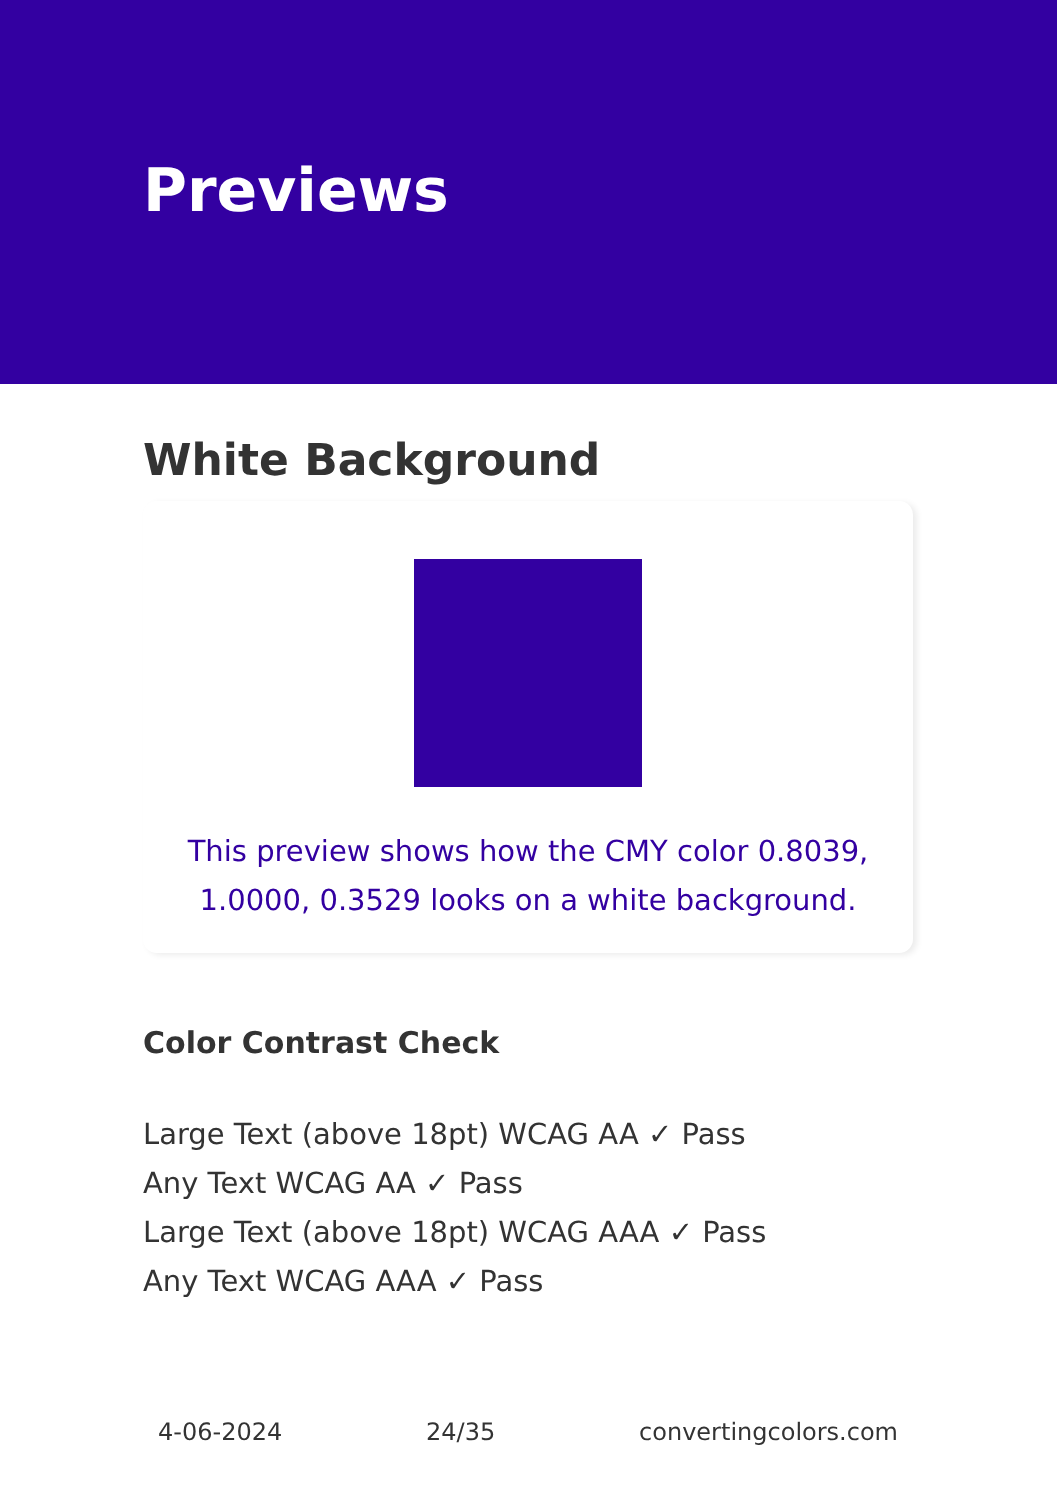Previews
White Background
This preview shows how the CMY color 0.8039, 1.0000, 0.3529 looks on a white background.
Color Contrast Check
Large Text (above 18pt) WCAG AA ✓ Pass
Any Text WCAG AA ✓ Pass
Large Text (above 18pt) WCAG AAA ✓ Pass
Any Text WCAG AAA ✓ Pass
4-06-2024 24/35 convertingcolors.com